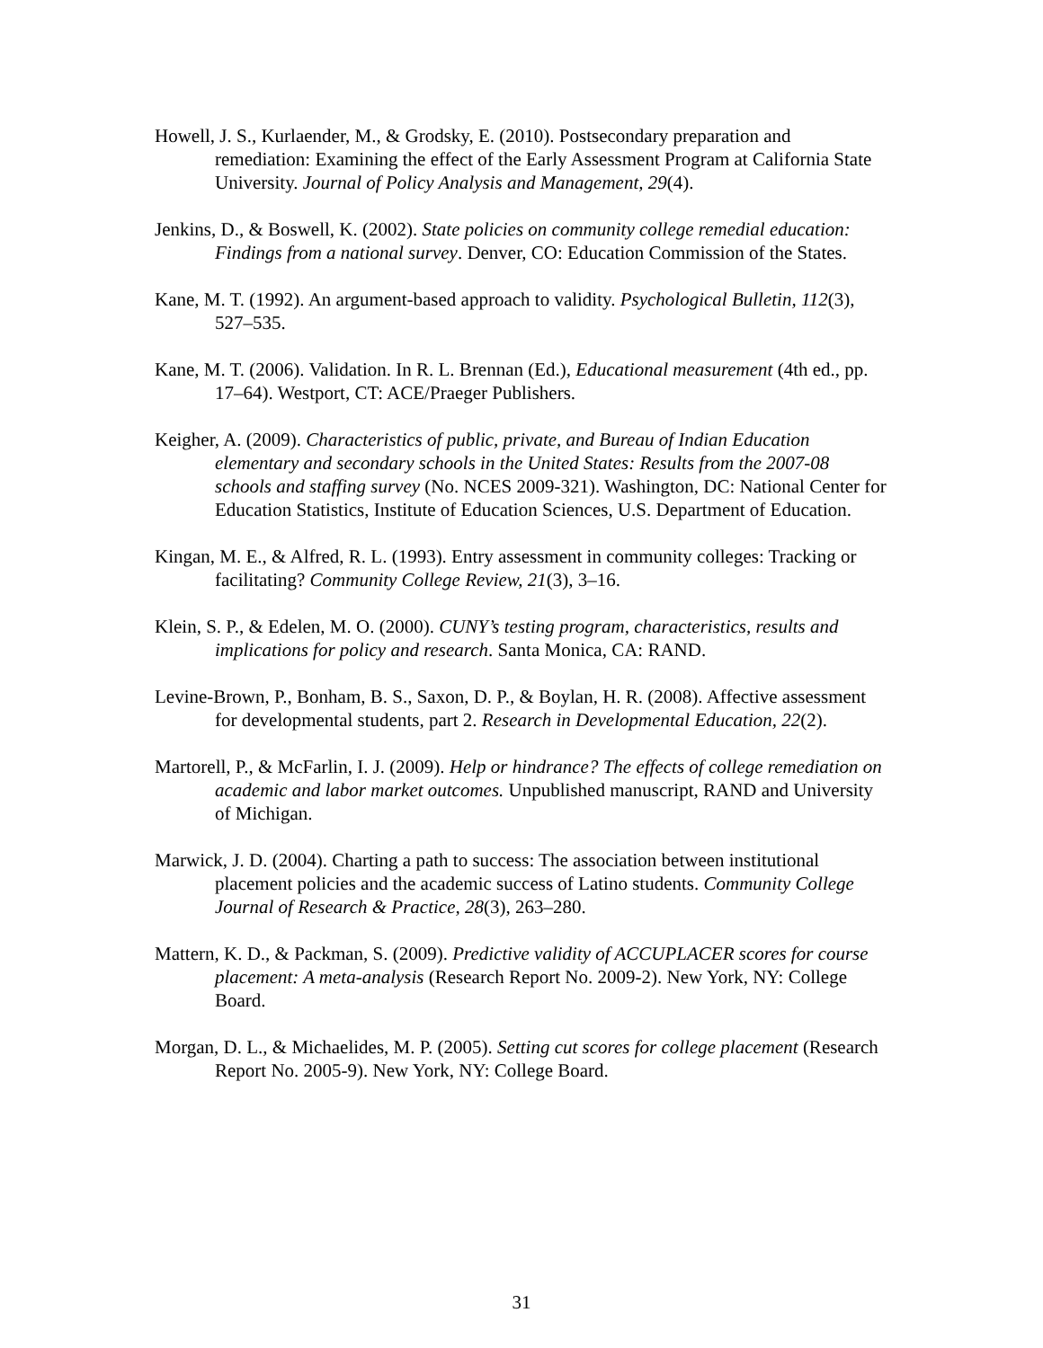Howell, J. S., Kurlaender, M., & Grodsky, E. (2010). Postsecondary preparation and remediation: Examining the effect of the Early Assessment Program at California State University. Journal of Policy Analysis and Management, 29(4).
Jenkins, D., & Boswell, K. (2002). State policies on community college remedial education: Findings from a national survey. Denver, CO: Education Commission of the States.
Kane, M. T. (1992). An argument-based approach to validity. Psychological Bulletin, 112(3), 527–535.
Kane, M. T. (2006). Validation. In R. L. Brennan (Ed.), Educational measurement (4th ed., pp. 17–64). Westport, CT: ACE/Praeger Publishers.
Keigher, A. (2009). Characteristics of public, private, and Bureau of Indian Education elementary and secondary schools in the United States: Results from the 2007-08 schools and staffing survey (No. NCES 2009-321). Washington, DC: National Center for Education Statistics, Institute of Education Sciences, U.S. Department of Education.
Kingan, M. E., & Alfred, R. L. (1993). Entry assessment in community colleges: Tracking or facilitating? Community College Review, 21(3), 3–16.
Klein, S. P., & Edelen, M. O. (2000). CUNY’s testing program, characteristics, results and implications for policy and research. Santa Monica, CA: RAND.
Levine-Brown, P., Bonham, B. S., Saxon, D. P., & Boylan, H. R. (2008). Affective assessment for developmental students, part 2. Research in Developmental Education, 22(2).
Martorell, P., & McFarlin, I. J. (2009). Help or hindrance? The effects of college remediation on academic and labor market outcomes. Unpublished manuscript, RAND and University of Michigan.
Marwick, J. D. (2004). Charting a path to success: The association between institutional placement policies and the academic success of Latino students. Community College Journal of Research & Practice, 28(3), 263–280.
Mattern, K. D., & Packman, S. (2009). Predictive validity of ACCUPLACER scores for course placement: A meta-analysis (Research Report No. 2009-2). New York, NY: College Board.
Morgan, D. L., & Michaelides, M. P. (2005). Setting cut scores for college placement (Research Report No. 2005-9). New York, NY: College Board.
31